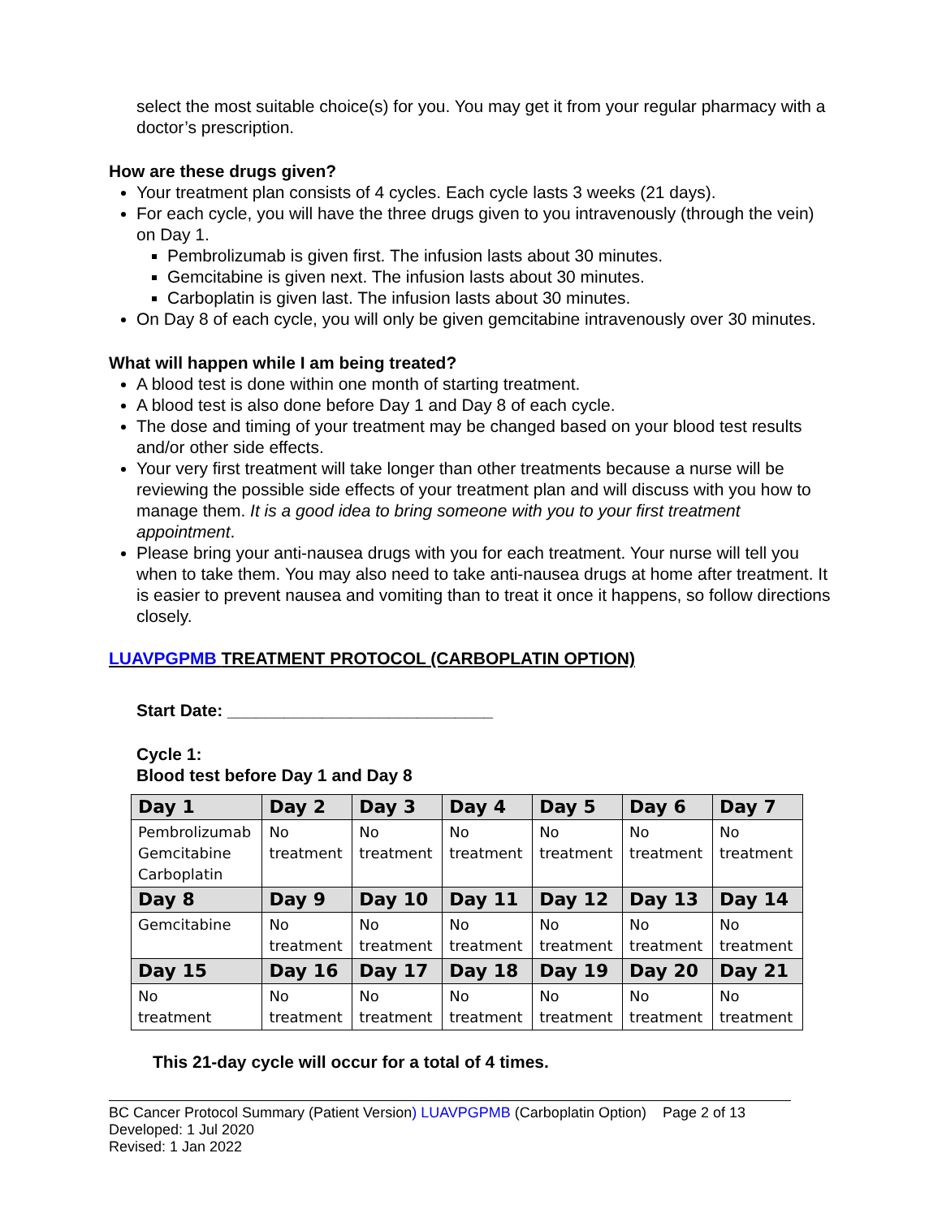select the most suitable choice(s) for you. You may get it from your regular pharmacy with a doctor’s prescription.
How are these drugs given?
Your treatment plan consists of 4 cycles. Each cycle lasts 3 weeks (21 days).
For each cycle, you will have the three drugs given to you intravenously (through the vein) on Day 1.
Pembrolizumab is given first. The infusion lasts about 30 minutes.
Gemcitabine is given next. The infusion lasts about 30 minutes.
Carboplatin is given last. The infusion lasts about 30 minutes.
On Day 8 of each cycle, you will only be given gemcitabine intravenously over 30 minutes.
What will happen while I am being treated?
A blood test is done within one month of starting treatment.
A blood test is also done before Day 1 and Day 8 of each cycle.
The dose and timing of your treatment may be changed based on your blood test results and/or other side effects.
Your very first treatment will take longer than other treatments because a nurse will be reviewing the possible side effects of your treatment plan and will discuss with you how to manage them. It is a good idea to bring someone with you to your first treatment appointment.
Please bring your anti-nausea drugs with you for each treatment. Your nurse will tell you when to take them. You may also need to take anti-nausea drugs at home after treatment. It is easier to prevent nausea and vomiting than to treat it once it happens, so follow directions closely.
LUAVPGPMB TREATMENT PROTOCOL (CARBOPLATIN OPTION)
Start Date: ____________________________
Cycle 1:
Blood test before Day 1 and Day 8
| Day 1 | Day 2 | Day 3 | Day 4 | Day 5 | Day 6 | Day 7 |
| --- | --- | --- | --- | --- | --- | --- |
| Pembrolizumab Gemcitabine Carboplatin | No treatment | No treatment | No treatment | No treatment | No treatment | No treatment |
| Day 8 | Day 9 | Day 10 | Day 11 | Day 12 | Day 13 | Day 14 |
| Gemcitabine | No treatment | No treatment | No treatment | No treatment | No treatment | No treatment |
| Day 15 | Day 16 | Day 17 | Day 18 | Day 19 | Day 20 | Day 21 |
| No treatment | No treatment | No treatment | No treatment | No treatment | No treatment | No treatment |
This 21-day cycle will occur for a total of 4 times.
BC Cancer Protocol Summary (Patient Version) LUAVPGPMB (Carboplatin Option) Page 2 of 13
Developed: 1 Jul 2020
Revised: 1 Jan 2022